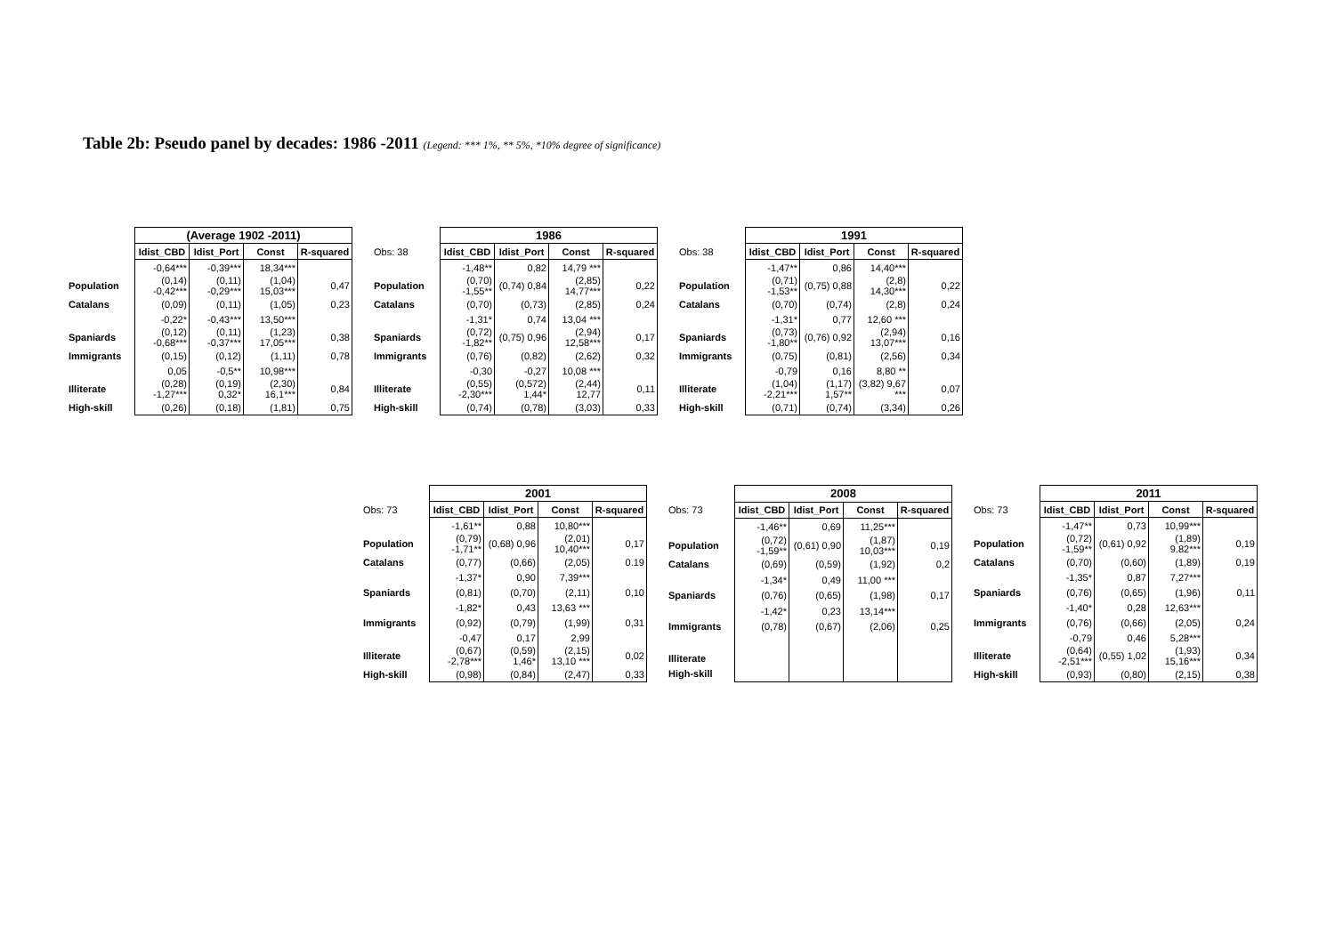Table 2b: Pseudo panel by decades: 1986 -2011 (Legend: *** 1%, ** 5%, *10% degree of significance)
| | (Average 1902 -2011) | | | |
| | Idist_CBD | Idist_Port | Const | R-squared |
| | -0,64*** | -0,39*** | 18,34*** | |
| Population | (0,14) -0,42*** | (0,11) -0,29*** | (1,04) 15,03*** | 0,47 |
| Catalans | (0,09) | (0,11) | (1,05) | 0,23 |
| | -0,22* | -0,43*** | 13,50*** | |
| Spaniards | (0,12) -0,68*** | (0,11) -0,37*** | (1,23) 17,05*** | 0,38 |
| Immigrants | (0,15) | (0,12) | (1,11) | 0,78 |
| | 0,05 | -0,5** | 10,98*** | |
| Illiterate | (0,28) -1,27*** | (0,19) 0,32* | (2,30) 16,1*** | 0,84 |
| High-skill | (0,26) | (0,18) | (1,81) | 0,75 |
| | 1986 | | | |
| Obs: 38 | Idist_CBD | Idist_Port | Const | R-squared |
| | -1,48** | 0,82 | 14,79 *** | |
| Population | (0,70) -1,55** | (0,74) 0,84 | (2,85) 14,77*** | 0,22 |
| Catalans | (0,70) | (0,73) | (2,85) | 0,24 |
| | -1,31* | 0,74 | 13,04 *** | |
| Spaniards | (0,72) -1,82** | (0,75) 0,96 | (2,94) 12,58*** | 0,17 |
| Immigrants | (0,76) | (0,82) | (2,62) | 0,32 |
| | -0,30 | -0,27 | 10,08 *** | |
| Illiterate | (0,55) -2,30*** | (0,572) 1,44* | (2,44) 12,77 | 0,11 |
| High-skill | (0,74) | (0,78) | (3,03) | 0,33 |
| | 1991 | | | |
| Obs: 38 | Idist_CBD | Idist_Port | Const | R-squared |
| | -1,47** | 0,86 | 14,40*** | |
| Population | (0,71) -1,53** | (0,75) 0,88 | (2,8) 14,30*** | 0,22 |
| Catalans | (0,70) | (0,74) | (2,8) | 0,24 |
| | -1,31* | 0,77 | 12,60 *** | |
| Spaniards | (0,73) -1,80** | (0,76) 0,92 | (2,94) 13,07*** | 0,16 |
| Immigrants | (0,75) | (0,81) | (2,56) | 0,34 |
| | -0,79 | 0,16 | 8,80 ** | |
| Illiterate | (1,04) -2,21*** | (1,17) 1,57** | (3,82) 9,67 *** | 0,07 |
| High-skill | (0,71) | (0,74) | (3,34) | 0,26 |
| | 2001 | | | |
| Obs: 73 | Idist_CBD | Idist_Port | Const | R-squared |
| | -1,61** | 0,88 | 10,80*** | |
| Population | (0,79) -1,71** | (0,68) 0,96 | (2,01) 10,40*** | 0,17 |
| Catalans | (0,77) | (0,66) | (2,05) | 0.19 |
| | -1,37* | 0,90 | 7,39*** | |
| Spaniards | (0,81) | (0,70) | (2,11) | 0,10 |
| | -1,82* | 0,43 | 13,63 *** | |
| Immigrants | (0,92) | (0,79) | (1,99) | 0,31 |
| | -0,47 | 0,17 | 2,99 | |
| Illiterate | (0,67) -2,78*** | (0,59) 1,46* | (2,15) 13,10 *** | 0,02 |
| High-skill | (0,98) | (0,84) | (2,47) | 0,33 |
| | 2008 | | | |
| Obs: 73 | Idist_CBD | Idist_Port | Const | R-squared |
| | -1,46** | 0,69 | 11,25*** | |
| Population | (0,72) -1,59** | (0,61) 0,90 | (1,87) 10,03*** | 0,19 |
| Catalans | (0,69) | (0,59) | (1,92) | 0,2 |
| | -1,34* | 0,49 | 11,00 *** | |
| Spaniards | (0,76) | (0,65) | (1,98) | 0,17 |
| | -1,42* | 0,23 | 13,14*** | |
| Immigrants | (0,78) | (0,67) | (2,06) | 0,25 |
| Illiterate | | | | |
| High-skill | | | | |
| | 2011 | | | |
| Obs: 73 | Idist_CBD | Idist_Port | Const | R-squared |
| | -1,47** | 0,73 | 10,99*** | |
| Population | (0,72) -1,59** | (0,61) 0,92 | (1,89) 9.82*** | 0,19 |
| Catalans | (0,70) | (0,60) | (1,89) | 0,19 |
| | -1,35* | 0,87 | 7,27*** | |
| Spaniards | (0,76) | (0,65) | (1,96) | 0,11 |
| | -1,40* | 0,28 | 12,63*** | |
| Immigrants | (0,76) | (0,66) | (2,05) | 0,24 |
| | -0,79 | 0,46 | 5,28*** | |
| Illiterate | (0,64) -2,51*** | (0,55) 1,02 | (1,93) 15,16*** | 0,34 |
| High-skill | (0,93) | (0,80) | (2,15) | 0,38 |